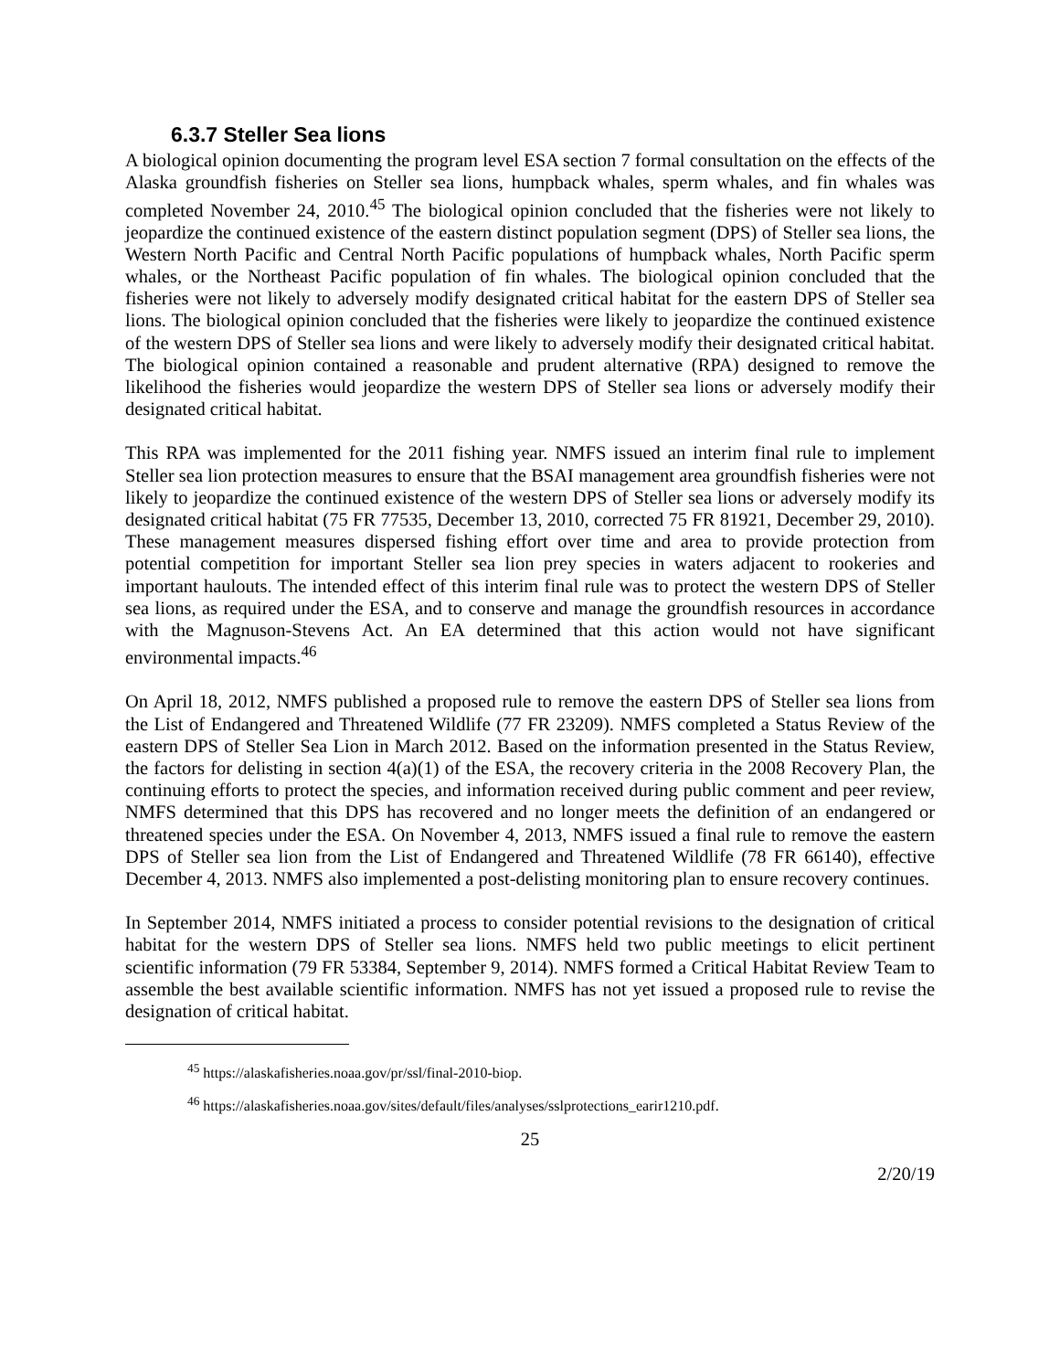6.3.7 Steller Sea lions
A biological opinion documenting the program level ESA section 7 formal consultation on the effects of the Alaska groundfish fisheries on Steller sea lions, humpback whales, sperm whales, and fin whales was completed November 24, 2010.<sup>45</sup> The biological opinion concluded that the fisheries were not likely to jeopardize the continued existence of the eastern distinct population segment (DPS) of Steller sea lions, the Western North Pacific and Central North Pacific populations of humpback whales, North Pacific sperm whales, or the Northeast Pacific population of fin whales. The biological opinion concluded that the fisheries were not likely to adversely modify designated critical habitat for the eastern DPS of Steller sea lions. The biological opinion concluded that the fisheries were likely to jeopardize the continued existence of the western DPS of Steller sea lions and were likely to adversely modify their designated critical habitat. The biological opinion contained a reasonable and prudent alternative (RPA) designed to remove the likelihood the fisheries would jeopardize the western DPS of Steller sea lions or adversely modify their designated critical habitat.
This RPA was implemented for the 2011 fishing year. NMFS issued an interim final rule to implement Steller sea lion protection measures to ensure that the BSAI management area groundfish fisheries were not likely to jeopardize the continued existence of the western DPS of Steller sea lions or adversely modify its designated critical habitat (75 FR 77535, December 13, 2010, corrected 75 FR 81921, December 29, 2010). These management measures dispersed fishing effort over time and area to provide protection from potential competition for important Steller sea lion prey species in waters adjacent to rookeries and important haulouts. The intended effect of this interim final rule was to protect the western DPS of Steller sea lions, as required under the ESA, and to conserve and manage the groundfish resources in accordance with the Magnuson-Stevens Act. An EA determined that this action would not have significant environmental impacts.<sup>46</sup>
On April 18, 2012, NMFS published a proposed rule to remove the eastern DPS of Steller sea lions from the List of Endangered and Threatened Wildlife (77 FR 23209). NMFS completed a Status Review of the eastern DPS of Steller Sea Lion in March 2012. Based on the information presented in the Status Review, the factors for delisting in section 4(a)(1) of the ESA, the recovery criteria in the 2008 Recovery Plan, the continuing efforts to protect the species, and information received during public comment and peer review, NMFS determined that this DPS has recovered and no longer meets the definition of an endangered or threatened species under the ESA. On November 4, 2013, NMFS issued a final rule to remove the eastern DPS of Steller sea lion from the List of Endangered and Threatened Wildlife (78 FR 66140), effective December 4, 2013. NMFS also implemented a post-delisting monitoring plan to ensure recovery continues.
In September 2014, NMFS initiated a process to consider potential revisions to the designation of critical habitat for the western DPS of Steller sea lions. NMFS held two public meetings to elicit pertinent scientific information (79 FR 53384, September 9, 2014). NMFS formed a Critical Habitat Review Team to assemble the best available scientific information. NMFS has not yet issued a proposed rule to revise the designation of critical habitat.
<sup>45</sup> https://alaskafisheries.noaa.gov/pr/ssl/final-2010-biop.
<sup>46</sup> https://alaskafisheries.noaa.gov/sites/default/files/analyses/sslprotections_earir1210.pdf.
25
2/20/19